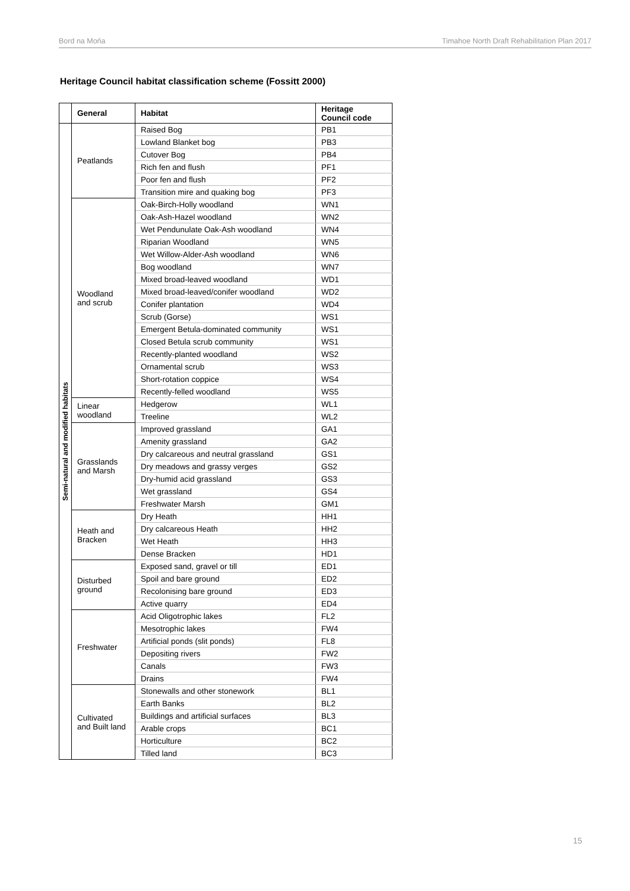Bord na Mońa Timahoe North Draft Rehabilitation Plan 2017
Heritage Council habitat classification scheme (Fossitt 2000)
| | General | Habitat | Heritage Council code |
| --- | --- | --- | --- |
| Semi-natural and modified habitats | Peatlands | Raised Bog | PB1 |
| | | Lowland Blanket bog | PB3 |
| | | Cutover Bog | PB4 |
| | | Rich fen and flush | PF1 |
| | | Poor fen and flush | PF2 |
| | | Transition mire and quaking bog | PF3 |
| | Woodland and scrub | Oak-Birch-Holly woodland | WN1 |
| | | Oak-Ash-Hazel woodland | WN2 |
| | | Wet Pendunulate Oak-Ash woodland | WN4 |
| | | Riparian Woodland | WN5 |
| | | Wet Willow-Alder-Ash woodland | WN6 |
| | | Bog woodland | WN7 |
| | | Mixed broad-leaved woodland | WD1 |
| | | Mixed broad-leaved/conifer woodland | WD2 |
| | | Conifer plantation | WD4 |
| | | Scrub (Gorse) | WS1 |
| | | Emergent Betula-dominated community | WS1 |
| | | Closed Betula scrub community | WS1 |
| | | Recently-planted woodland | WS2 |
| | | Ornamental scrub | WS3 |
| | | Short-rotation coppice | WS4 |
| | | Recently-felled woodland | WS5 |
| | Linear woodland | Hedgerow | WL1 |
| | | Treeline | WL2 |
| | Grasslands and Marsh | Improved grassland | GA1 |
| | | Amenity grassland | GA2 |
| | | Dry calcareous and neutral grassland | GS1 |
| | | Dry meadows and grassy verges | GS2 |
| | | Dry-humid acid grassland | GS3 |
| | | Wet grassland | GS4 |
| | | Freshwater Marsh | GM1 |
| | Heath and Bracken | Dry Heath | HH1 |
| | | Dry calcareous Heath | HH2 |
| | | Wet Heath | HH3 |
| | | Dense Bracken | HD1 |
| | Disturbed ground | Exposed sand, gravel or till | ED1 |
| | | Spoil and bare ground | ED2 |
| | | Recolonising bare ground | ED3 |
| | | Active quarry | ED4 |
| | Freshwater | Acid Oligotrophic lakes | FL2 |
| | | Mesotrophic lakes | FW4 |
| | | Artificial ponds (slit ponds) | FL8 |
| | | Depositing rivers | FW2 |
| | | Canals | FW3 |
| | | Drains | FW4 |
| | Cultivated and Built land | Stonewalls and other stonework | BL1 |
| | | Earth Banks | BL2 |
| | | Buildings and artificial surfaces | BL3 |
| | | Arable crops | BC1 |
| | | Horticulture | BC2 |
| | | Tilled land | BC3 |
15